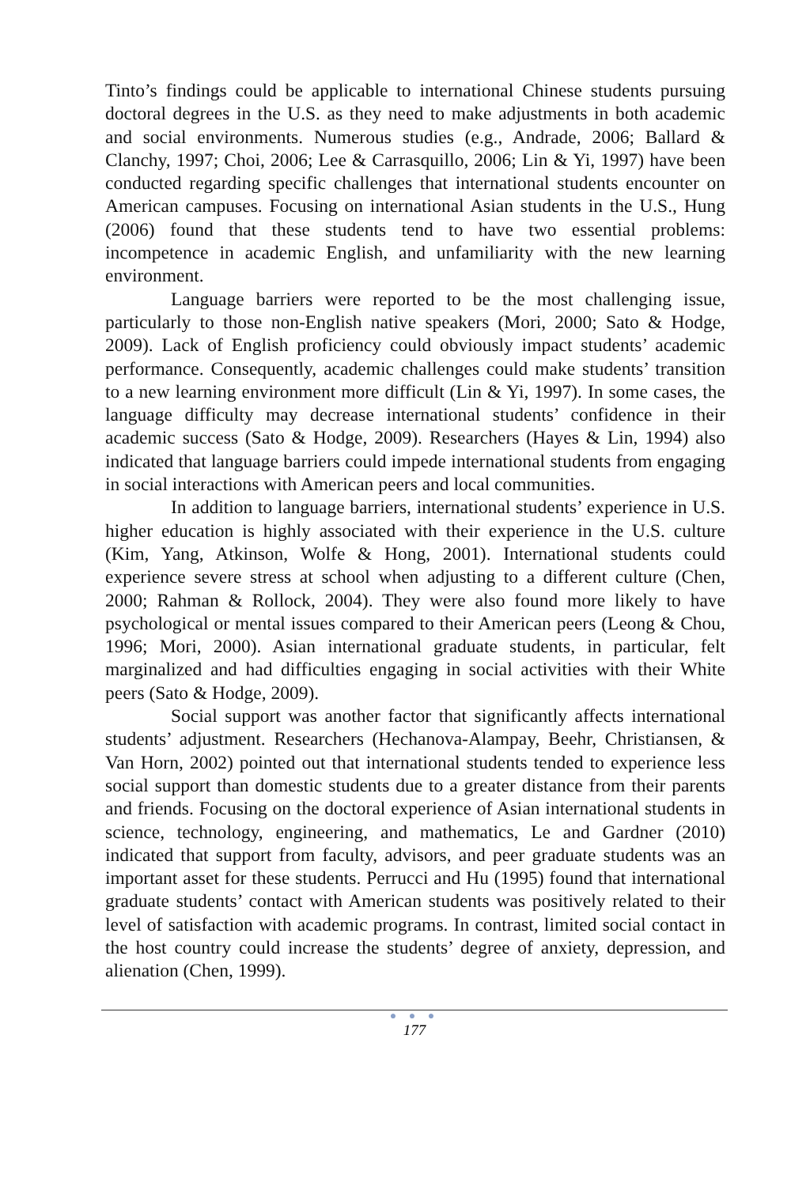Tinto’s findings could be applicable to international Chinese students pursuing doctoral degrees in the U.S. as they need to make adjustments in both academic and social environments. Numerous studies (e.g., Andrade, 2006; Ballard & Clanchy, 1997; Choi, 2006; Lee & Carrasquillo, 2006; Lin & Yi, 1997) have been conducted regarding specific challenges that international students encounter on American campuses. Focusing on international Asian students in the U.S., Hung (2006) found that these students tend to have two essential problems: incompetence in academic English, and unfamiliarity with the new learning environment.
Language barriers were reported to be the most challenging issue, particularly to those non-English native speakers (Mori, 2000; Sato & Hodge, 2009). Lack of English proficiency could obviously impact students’ academic performance. Consequently, academic challenges could make students’ transition to a new learning environment more difficult (Lin & Yi, 1997). In some cases, the language difficulty may decrease international students’ confidence in their academic success (Sato & Hodge, 2009). Researchers (Hayes & Lin, 1994) also indicated that language barriers could impede international students from engaging in social interactions with American peers and local communities.
In addition to language barriers, international students’ experience in U.S. higher education is highly associated with their experience in the U.S. culture (Kim, Yang, Atkinson, Wolfe & Hong, 2001). International students could experience severe stress at school when adjusting to a different culture (Chen, 2000; Rahman & Rollock, 2004). They were also found more likely to have psychological or mental issues compared to their American peers (Leong & Chou, 1996; Mori, 2000). Asian international graduate students, in particular, felt marginalized and had difficulties engaging in social activities with their White peers (Sato & Hodge, 2009).
Social support was another factor that significantly affects international students’ adjustment. Researchers (Hechanova-Alampay, Beehr, Christiansen, & Van Horn, 2002) pointed out that international students tended to experience less social support than domestic students due to a greater distance from their parents and friends. Focusing on the doctoral experience of Asian international students in science, technology, engineering, and mathematics, Le and Gardner (2010) indicated that support from faculty, advisors, and peer graduate students was an important asset for these students. Perrucci and Hu (1995) found that international graduate students’ contact with American students was positively related to their level of satisfaction with academic programs. In contrast, limited social contact in the host country could increase the students’ degree of anxiety, depression, and alienation (Chen, 1999).
● ● ●
177